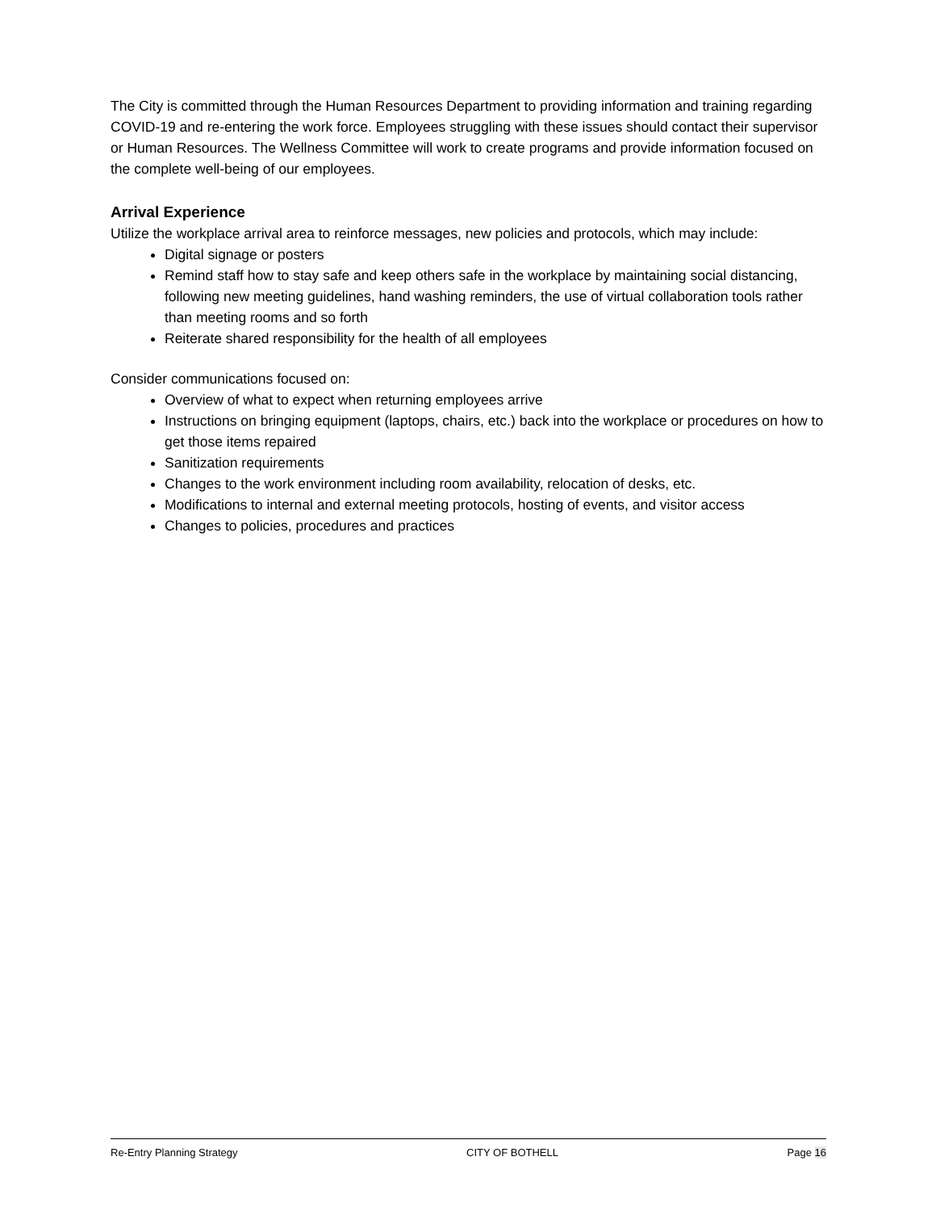The City is committed through the Human Resources Department to providing information and training regarding COVID-19 and re-entering the work force. Employees struggling with these issues should contact their supervisor or Human Resources. The Wellness Committee will work to create programs and provide information focused on the complete well-being of our employees.
Arrival Experience
Utilize the workplace arrival area to reinforce messages, new policies and protocols, which may include:
Digital signage or posters
Remind staff how to stay safe and keep others safe in the workplace by maintaining social distancing, following new meeting guidelines, hand washing reminders, the use of virtual collaboration tools rather than meeting rooms and so forth
Reiterate shared responsibility for the health of all employees
Consider communications focused on:
Overview of what to expect when returning employees arrive
Instructions on bringing equipment (laptops, chairs, etc.) back into the workplace or procedures on how to get those items repaired
Sanitization requirements
Changes to the work environment including room availability, relocation of desks, etc.
Modifications to internal and external meeting protocols, hosting of events, and visitor access
Changes to policies, procedures and practices
Re-Entry Planning Strategy CITY OF BOTHELL Page 16